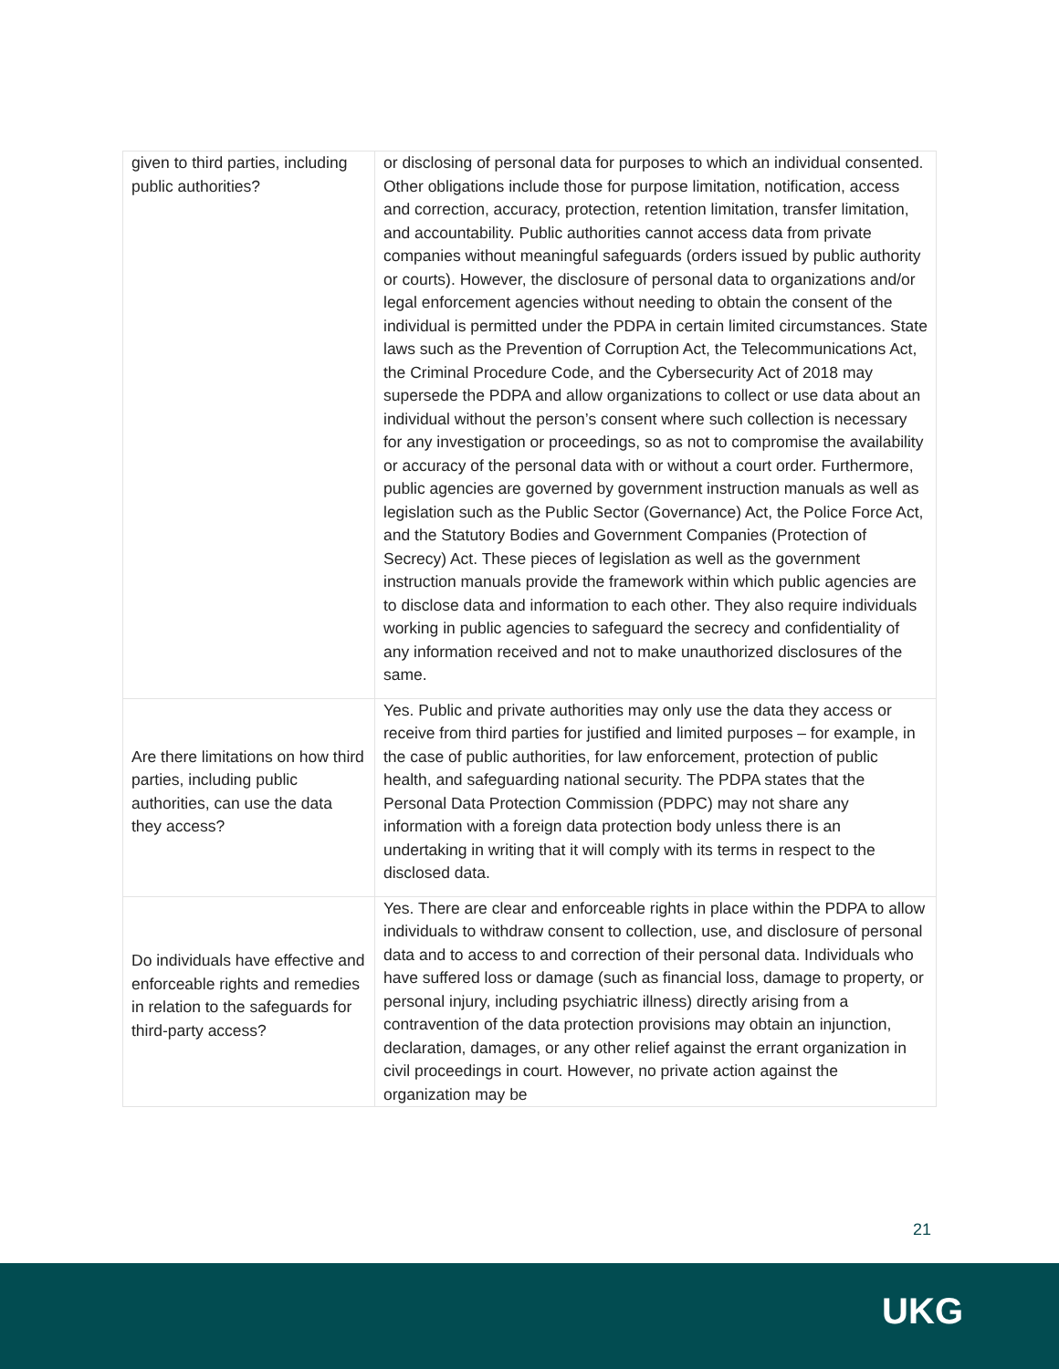| given to third parties, including public authorities? | or disclosing of personal data for purposes to which an individual consented. Other obligations include those for purpose limitation, notification, access and correction, accuracy, protection, retention limitation, transfer limitation, and accountability. Public authorities cannot access data from private companies without meaningful safeguards (orders issued by public authority or courts). However, the disclosure of personal data to organizations and/or legal enforcement agencies without needing to obtain the consent of the individual is permitted under the PDPA in certain limited circumstances. State laws such as the Prevention of Corruption Act, the Telecommunications Act, the Criminal Procedure Code, and the Cybersecurity Act of 2018 may supersede the PDPA and allow organizations to collect or use data about an individual without the person’s consent where such collection is necessary for any investigation or proceedings, so as not to compromise the availability or accuracy of the personal data with or without a court order. Furthermore, public agencies are governed by government instruction manuals as well as legislation such as the Public Sector (Governance) Act, the Police Force Act, and the Statutory Bodies and Government Companies (Protection of Secrecy) Act. These pieces of legislation as well as the government instruction manuals provide the framework within which public agencies are to disclose data and information to each other. They also require individuals working in public agencies to safeguard the secrecy and confidentiality of any information received and not to make unauthorized disclosures of the same. |
| Are there limitations on how third parties, including public authorities, can use the data they access? | Yes. Public and private authorities may only use the data they access or receive from third parties for justified and limited purposes – for example, in the case of public authorities, for law enforcement, protection of public health, and safeguarding national security. The PDPA states that the Personal Data Protection Commission (PDPC) may not share any information with a foreign data protection body unless there is an undertaking in writing that it will comply with its terms in respect to the disclosed data. |
| Do individuals have effective and enforceable rights and remedies in relation to the safeguards for third-party access? | Yes. There are clear and enforceable rights in place within the PDPA to allow individuals to withdraw consent to collection, use, and disclosure of personal data and to access to and correction of their personal data. Individuals who have suffered loss or damage (such as financial loss, damage to property, or personal injury, including psychiatric illness) directly arising from a contravention of the data protection provisions may obtain an injunction, declaration, damages, or any other relief against the errant organization in civil proceedings in court. However, no private action against the organization may be |
21
UKG